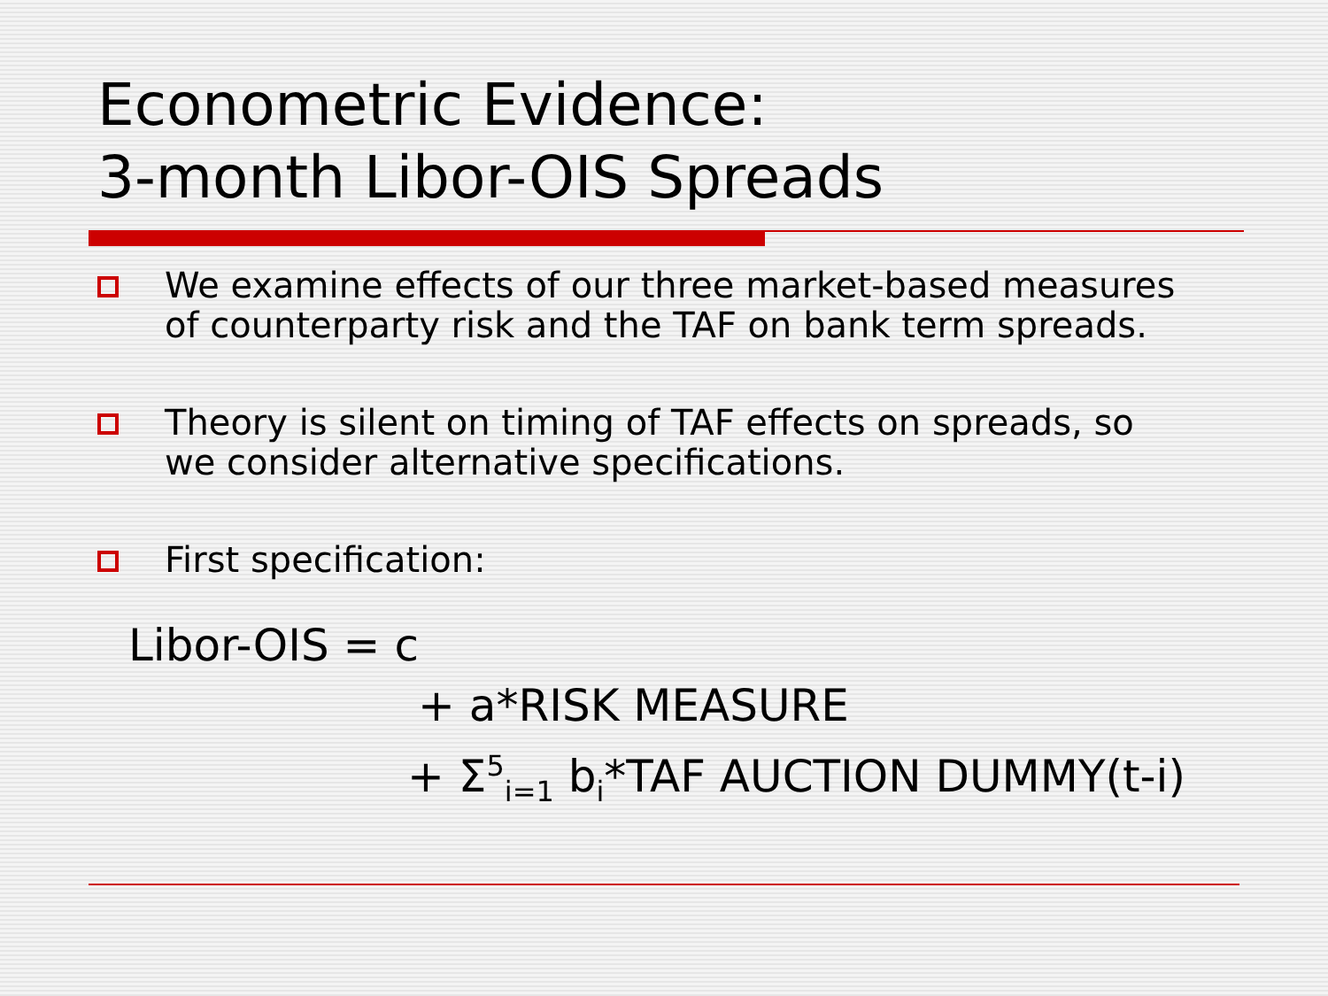Econometric Evidence:
3-month Libor-OIS Spreads
We examine effects of our three market-based measures of counterparty risk and the TAF on bank term spreads.
Theory is silent on timing of TAF effects on spreads, so we consider alternative specifications.
First specification:
Libor-OIS = c
+ a*RISK MEASURE
+ Σ<sup>5</sup><sub>i=1</sub> b<sub>i</sub>*TAF AUCTION DUMMY(t-i)